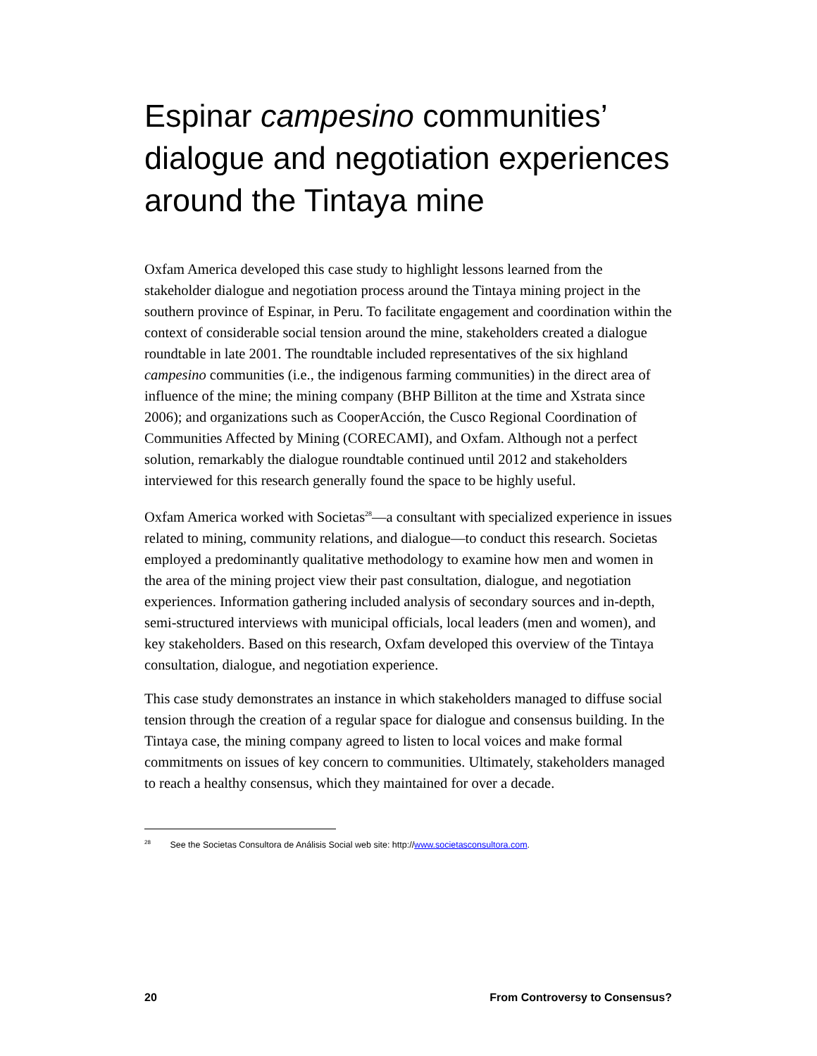Espinar campesino communities’ dialogue and negotiation experiences around the Tintaya mine
Oxfam America developed this case study to highlight lessons learned from the stakeholder dialogue and negotiation process around the Tintaya mining project in the southern province of Espinar, in Peru. To facilitate engagement and coordination within the context of considerable social tension around the mine, stakeholders created a dialogue roundtable in late 2001. The roundtable included representatives of the six highland campesino communities (i.e., the indigenous farming communities) in the direct area of influence of the mine; the mining company (BHP Billiton at the time and Xstrata since 2006); and organizations such as CooperAcción, the Cusco Regional Coordination of Communities Affected by Mining (CORECAMI), and Oxfam. Although not a perfect solution, remarkably the dialogue roundtable continued until 2012 and stakeholders interviewed for this research generally found the space to be highly useful.
Oxfam America worked with Societas<sup>28</sup>—a consultant with specialized experience in issues related to mining, community relations, and dialogue—to conduct this research. Societas employed a predominantly qualitative methodology to examine how men and women in the area of the mining project view their past consultation, dialogue, and negotiation experiences. Information gathering included analysis of secondary sources and in-depth, semi-structured interviews with municipal officials, local leaders (men and women), and key stakeholders. Based on this research, Oxfam developed this overview of the Tintaya consultation, dialogue, and negotiation experience.
This case study demonstrates an instance in which stakeholders managed to diffuse social tension through the creation of a regular space for dialogue and consensus building. In the Tintaya case, the mining company agreed to listen to local voices and make formal commitments on issues of key concern to communities. Ultimately, stakeholders managed to reach a healthy consensus, which they maintained for over a decade.
<sup>28</sup> See the Societas Consultora de Análisis Social web site: http://www.societasconsultora.com.
20 From Controversy to Consensus?